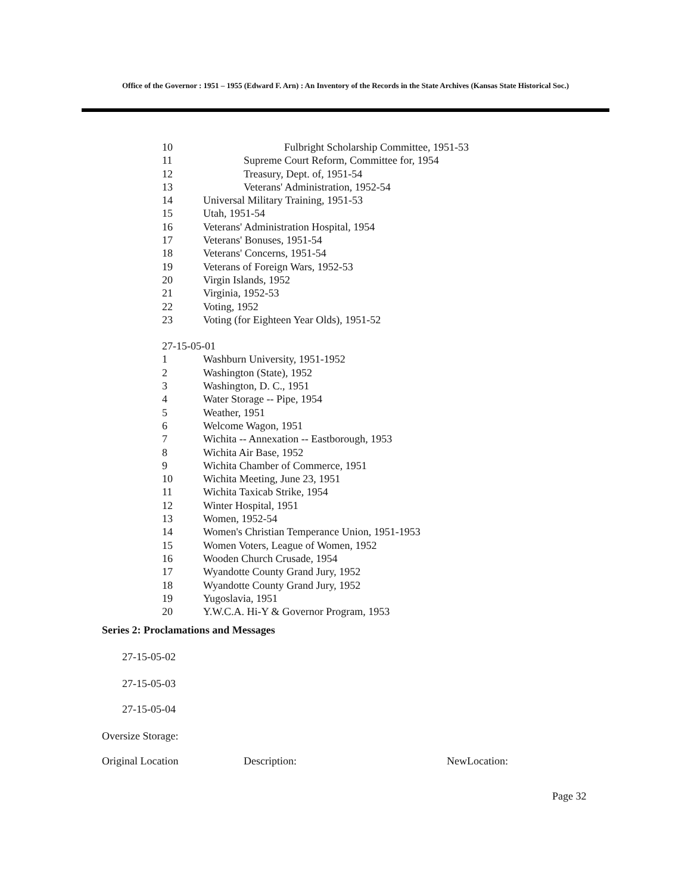Office of the Governor : 1951 – 1955 (Edward F. Arn) : An Inventory of the Records in the State Archives (Kansas State Historical Soc.)
10 Fulbright Scholarship Committee, 1951-53
11 Supreme Court Reform, Committee for, 1954
12 Treasury, Dept. of, 1951-54
13 Veterans' Administration, 1952-54
14 Universal Military Training, 1951-53
15 Utah, 1951-54
16 Veterans' Administration Hospital, 1954
17 Veterans' Bonuses, 1951-54
18 Veterans' Concerns, 1951-54
19 Veterans of Foreign Wars, 1952-53
20 Virgin Islands, 1952
21 Virginia, 1952-53
22 Voting, 1952
23 Voting (for Eighteen Year Olds), 1951-52
27-15-05-01
1 Washburn University, 1951-1952
2 Washington (State), 1952
3 Washington, D. C., 1951
4 Water Storage -- Pipe, 1954
5 Weather, 1951
6 Welcome Wagon, 1951
7 Wichita -- Annexation -- Eastborough, 1953
8 Wichita Air Base, 1952
9 Wichita Chamber of Commerce, 1951
10 Wichita Meeting, June 23, 1951
11 Wichita Taxicab Strike, 1954
12 Winter Hospital, 1951
13 Women, 1952-54
14 Women's Christian Temperance Union, 1951-1953
15 Women Voters, League of Women, 1952
16 Wooden Church Crusade, 1954
17 Wyandotte County Grand Jury, 1952
18 Wyandotte County Grand Jury, 1952
19 Yugoslavia, 1951
20 Y.W.C.A. Hi-Y & Governor Program, 1953
Series 2: Proclamations and Messages
27-15-05-02
27-15-05-03
27-15-05-04
Oversize Storage:
Original Location Description: NewLocation:
Page 32